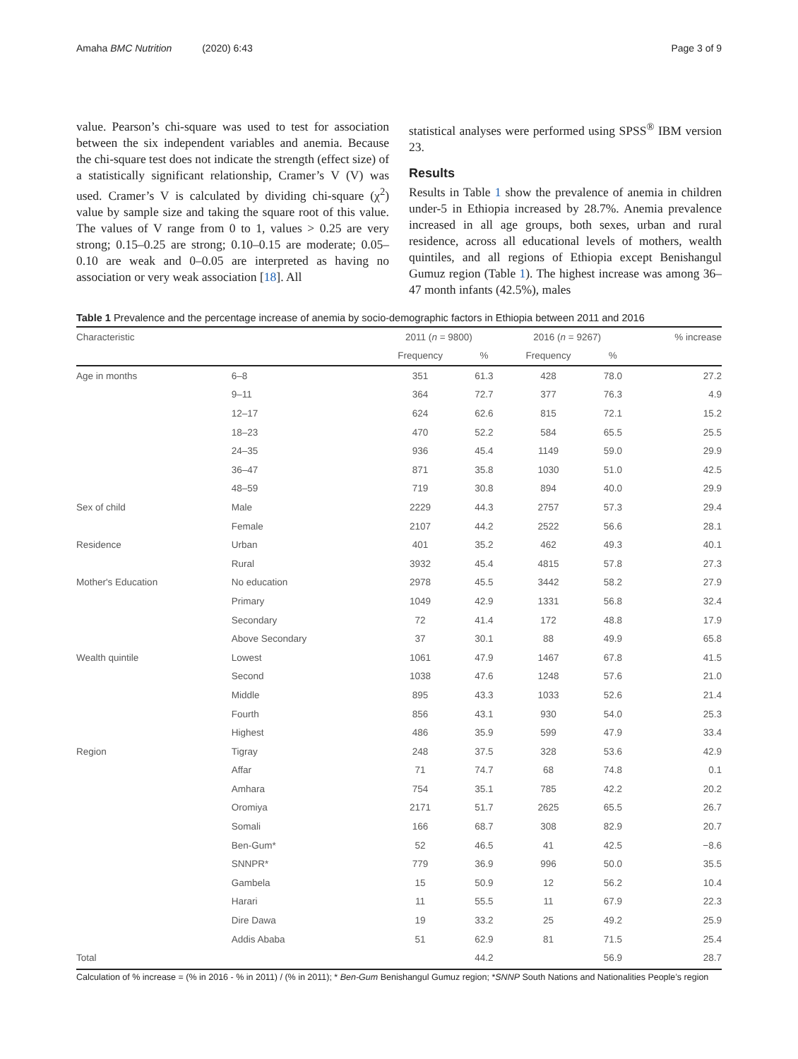Amaha BMC Nutrition (2020) 6:43 Page 3 of 9
value. Pearson’s chi-square was used to test for association between the six independent variables and anemia. Because the chi-square test does not indicate the strength (effect size) of a statistically significant relationship, Cramer’s V (V) was used. Cramer’s V is calculated by dividing chi-square (χ<sup>2</sup>) value by sample size and taking the square root of this value. The values of V range from 0 to 1, values > 0.25 are very strong; 0.15–0.25 are strong; 0.10–0.15 are moderate; 0.05–0.10 are weak and 0–0.05 are interpreted as having no association or very weak association [18]. All
statistical analyses were performed using SPSS<sup>®</sup> IBM version 23.
Results
Results in Table 1 show the prevalence of anemia in children under-5 in Ethiopia increased by 28.7%. Anemia prevalence increased in all age groups, both sexes, urban and rural residence, across all educational levels of mothers, wealth quintiles, and all regions of Ethiopia except Benishangul Gumuz region (Table 1). The highest increase was among 36–47 month infants (42.5%), males
Table 1 Prevalence and the percentage increase of anemia by socio-demographic factors in Ethiopia between 2011 and 2016
| Characteristic | | 2011 ( n = 9800) | | 2016 ( n = 9267) | | % increase |
| --- | --- | --- | --- | --- | --- | --- |
| | | Frequency | % | Frequency | % | |
| Age in months | 6–8 | 351 | 61.3 | 428 | 78.0 | 27.2 |
| | 9–11 | 364 | 72.7 | 377 | 76.3 | 4.9 |
| | 12–17 | 624 | 62.6 | 815 | 72.1 | 15.2 |
| | 18–23 | 470 | 52.2 | 584 | 65.5 | 25.5 |
| | 24–35 | 936 | 45.4 | 1149 | 59.0 | 29.9 |
| | 36–47 | 871 | 35.8 | 1030 | 51.0 | 42.5 |
| | 48–59 | 719 | 30.8 | 894 | 40.0 | 29.9 |
| Sex of child | Male | 2229 | 44.3 | 2757 | 57.3 | 29.4 |
| | Female | 2107 | 44.2 | 2522 | 56.6 | 28.1 |
| Residence | Urban | 401 | 35.2 | 462 | 49.3 | 40.1 |
| | Rural | 3932 | 45.4 | 4815 | 57.8 | 27.3 |
| Mother's Education | No education | 2978 | 45.5 | 3442 | 58.2 | 27.9 |
| | Primary | 1049 | 42.9 | 1331 | 56.8 | 32.4 |
| | Secondary | 72 | 41.4 | 172 | 48.8 | 17.9 |
| | Above Secondary | 37 | 30.1 | 88 | 49.9 | 65.8 |
| Wealth quintile | Lowest | 1061 | 47.9 | 1467 | 67.8 | 41.5 |
| | Second | 1038 | 47.6 | 1248 | 57.6 | 21.0 |
| | Middle | 895 | 43.3 | 1033 | 52.6 | 21.4 |
| | Fourth | 856 | 43.1 | 930 | 54.0 | 25.3 |
| | Highest | 486 | 35.9 | 599 | 47.9 | 33.4 |
| Region | Tigray | 248 | 37.5 | 328 | 53.6 | 42.9 |
| | Affar | 71 | 74.7 | 68 | 74.8 | 0.1 |
| | Amhara | 754 | 35.1 | 785 | 42.2 | 20.2 |
| | Oromiya | 2171 | 51.7 | 2625 | 65.5 | 26.7 |
| | Somali | 166 | 68.7 | 308 | 82.9 | 20.7 |
| | Ben-Gum* | 52 | 46.5 | 41 | 42.5 | −8.6 |
| | SNNPR* | 779 | 36.9 | 996 | 50.0 | 35.5 |
| | Gambela | 15 | 50.9 | 12 | 56.2 | 10.4 |
| | Harari | 11 | 55.5 | 11 | 67.9 | 22.3 |
| | Dire Dawa | 19 | 33.2 | 25 | 49.2 | 25.9 |
| | Addis Ababa | 51 | 62.9 | 81 | 71.5 | 25.4 |
| Total | | | 44.2 | | 56.9 | 28.7 |
Calculation of % increase = (% in 2016 - % in 2011) / (% in 2011); * Ben-Gum Benishangul Gumuz region; *SNNP South Nations and Nationalities People’s region